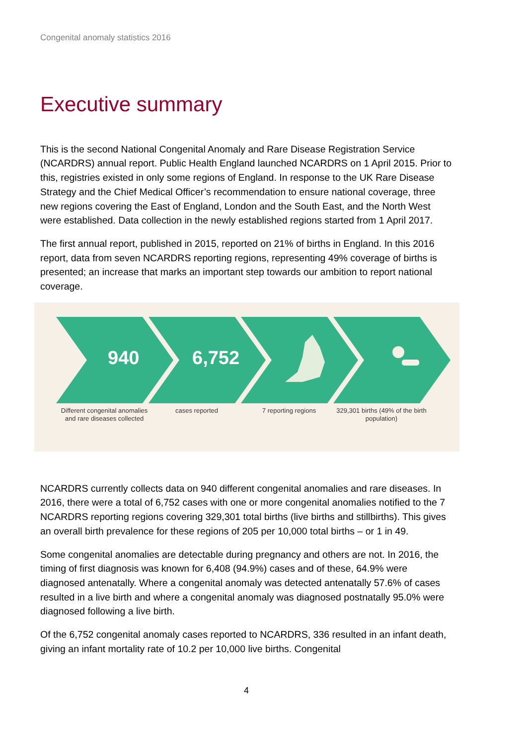Congenital anomaly statistics 2016
Executive summary
This is the second National Congenital Anomaly and Rare Disease Registration Service (NCARDRS) annual report. Public Health England launched NCARDRS on 1 April 2015. Prior to this, registries existed in only some regions of England. In response to the UK Rare Disease Strategy and the Chief Medical Officer’s recommendation to ensure national coverage, three new regions covering the East of England, London and the South East, and the North West were established. Data collection in the newly established regions started from 1 April 2017.
The first annual report, published in 2015, reported on 21% of births in England. In this 2016 report, data from seven NCARDRS reporting regions, representing 49% coverage of births is presented; an increase that marks an important step towards our ambition to report national coverage.
940 6,752
Different congenital anomalies and rare diseases collected
cases reported 7 reporting regions 329,301 births (49% of the birth population)
NCARDRS currently collects data on 940 different congenital anomalies and rare diseases. In 2016, there were a total of 6,752 cases with one or more congenital anomalies notified to the 7 NCARDRS reporting regions covering 329,301 total births (live births and stillbirths). This gives an overall birth prevalence for these regions of 205 per 10,000 total births – or 1 in 49.
Some congenital anomalies are detectable during pregnancy and others are not. In 2016, the timing of first diagnosis was known for 6,408 (94.9%) cases and of these, 64.9% were diagnosed antenatally. Where a congenital anomaly was detected antenatally 57.6% of cases resulted in a live birth and where a congenital anomaly was diagnosed postnatally 95.0% were diagnosed following a live birth.
Of the 6,752 congenital anomaly cases reported to NCARDRS, 336 resulted in an infant death, giving an infant mortality rate of 10.2 per 10,000 live births. Congenital
4